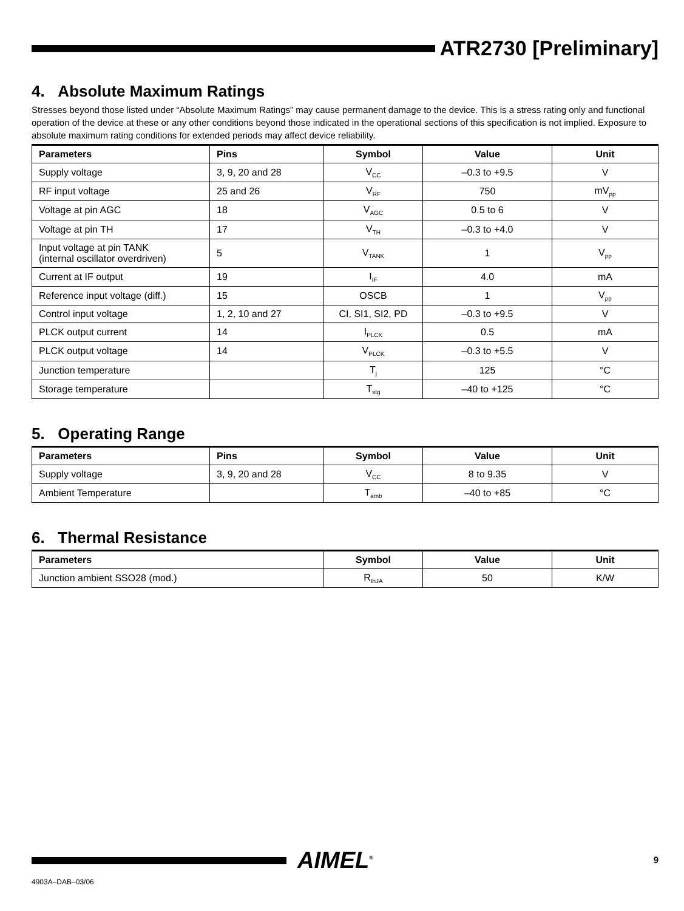ATR2730 [Preliminary]
4. Absolute Maximum Ratings
Stresses beyond those listed under “Absolute Maximum Ratings” may cause permanent damage to the device. This is a stress rating only and functional operation of the device at these or any other conditions beyond those indicated in the operational sections of this specification is not implied. Exposure to absolute maximum rating conditions for extended periods may affect device reliability.
| Parameters | Pins | Symbol | Value | Unit |
| --- | --- | --- | --- | --- |
| Supply voltage | 3, 9, 20 and 28 | V<sub>CC</sub> | –0.3 to +9.5 | V |
| RF input voltage | 25 and 26 | V<sub>RF</sub> | 750 | mV<sub>pp</sub> |
| Voltage at pin AGC | 18 | V<sub>AGC</sub> | 0.5 to 6 | V |
| Voltage at pin TH | 17 | V<sub>TH</sub> | –0.3 to +4.0 | V |
| Input voltage at pin TANK (internal oscillator overdriven) | 5 | V<sub>TANK</sub> | 1 | V<sub>pp</sub> |
| Current at IF output | 19 | I<sub>IF</sub> | 4.0 | mA |
| Reference input voltage (diff.) | 15 | OSCB | 1 | V<sub>pp</sub> |
| Control input voltage | 1, 2, 10 and 27 | CI, SI1, SI2, PD | –0.3 to +9.5 | V |
| PLCK output current | 14 | I<sub>PLCK</sub> | 0.5 | mA |
| PLCK output voltage | 14 | V<sub>PLCK</sub> | –0.3 to +5.5 | V |
| Junction temperature | | T<sub>j</sub> | 125 | °C |
| Storage temperature | | T<sub>stg</sub> | –40 to +125 | °C |
5. Operating Range
| Parameters | Pins | Symbol | Value | Unit |
| --- | --- | --- | --- | --- |
| Supply voltage | 3, 9, 20 and 28 | V<sub>CC</sub> | 8 to 9.35 | V |
| Ambient Temperature | | T<sub>amb</sub> | –40 to +85 | °C |
6. Thermal Resistance
| Parameters | Symbol | Value | Unit |
| --- | --- | --- | --- |
| Junction ambient SSO28 (mod.) | R<sub>thJA</sub> | 50 | K/W |
AIMEL<sup>®</sup> 9
4903A–DAB–03/06